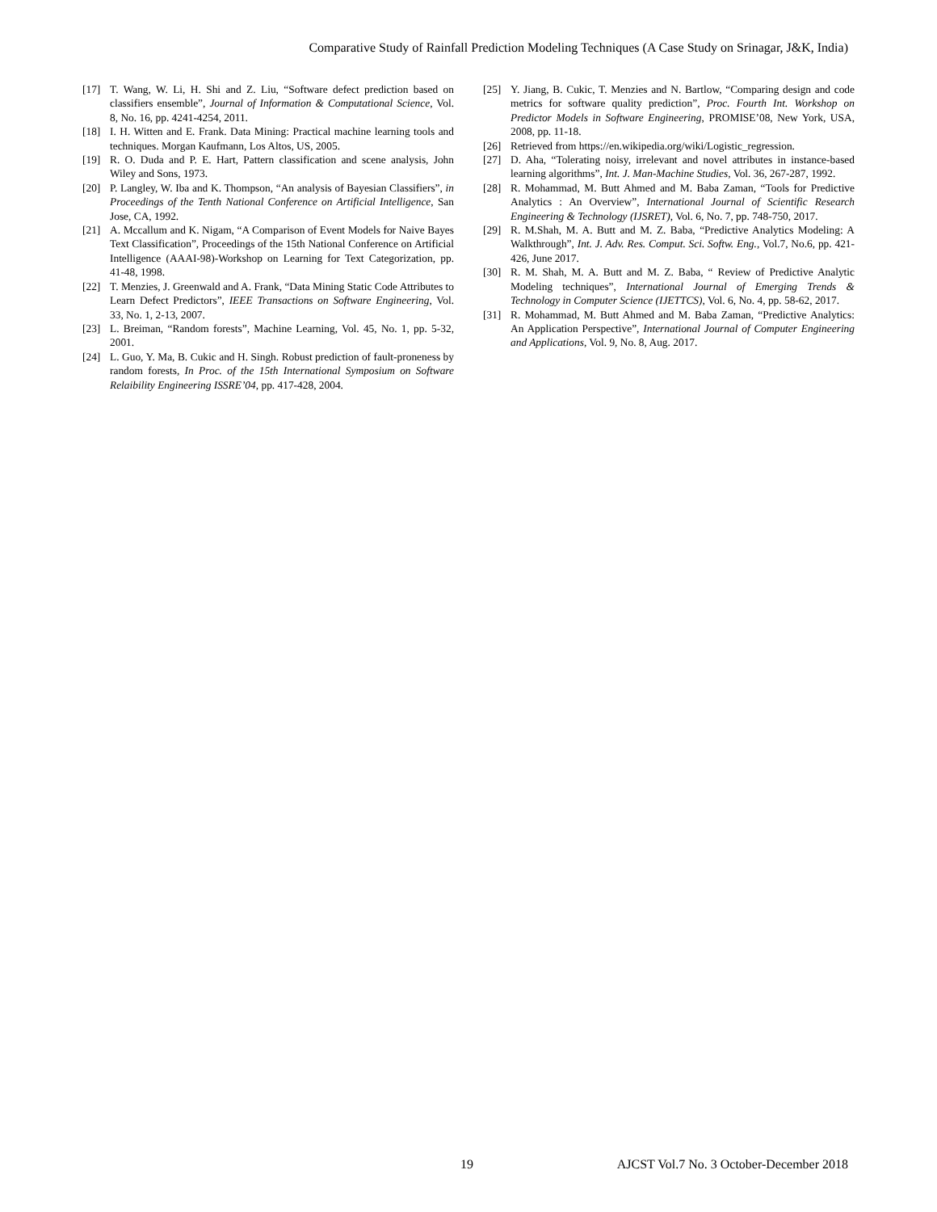Comparative Study of Rainfall Prediction Modeling Techniques (A Case Study on Srinagar, J&K, India)
[17] T. Wang, W. Li, H. Shi and Z. Liu, “Software defect prediction based on classifiers ensemble”, Journal of Information & Computational Science, Vol. 8, No. 16, pp. 4241-4254, 2011.
[18] I. H. Witten and E. Frank. Data Mining: Practical machine learning tools and techniques. Morgan Kaufmann, Los Altos, US, 2005.
[19] R. O. Duda and P. E. Hart, Pattern classification and scene analysis, John Wiley and Sons, 1973.
[20] P. Langley, W. Iba and K. Thompson, “An analysis of Bayesian Classifiers”, in Proceedings of the Tenth National Conference on Artificial Intelligence, San Jose, CA, 1992.
[21] A. Mccallum and K. Nigam, “A Comparison of Event Models for Naive Bayes Text Classification”, Proceedings of the 15th National Conference on Artificial Intelligence (AAAI-98)-Workshop on Learning for Text Categorization, pp. 41-48, 1998.
[22] T. Menzies, J. Greenwald and A. Frank, “Data Mining Static Code Attributes to Learn Defect Predictors”, IEEE Transactions on Software Engineering, Vol. 33, No. 1, 2-13, 2007.
[23] L. Breiman, “Random forests”, Machine Learning, Vol. 45, No. 1, pp. 5-32, 2001.
[24] L. Guo, Y. Ma, B. Cukic and H. Singh. Robust prediction of fault-proneness by random forests, In Proc. of the 15th International Symposium on Software Relaibility Engineering ISSRE’04, pp. 417-428, 2004.
[25] Y. Jiang, B. Cukic, T. Menzies and N. Bartlow, “Comparing design and code metrics for software quality prediction”, Proc. Fourth Int. Workshop on Predictor Models in Software Engineering, PROMISE’08, New York, USA, 2008, pp. 11-18.
[26] Retrieved from https://en.wikipedia.org/wiki/Logistic_regression.
[27] D. Aha, “Tolerating noisy, irrelevant and novel attributes in instance-based learning algorithms”, Int. J. Man-Machine Studies, Vol. 36, 267-287, 1992.
[28] R. Mohammad, M. Butt Ahmed and M. Baba Zaman, “Tools for Predictive Analytics : An Overview”, International Journal of Scientific Research Engineering & Technology (IJSRET), Vol. 6, No. 7, pp. 748-750, 2017.
[29] R. M.Shah, M. A. Butt and M. Z. Baba, “Predictive Analytics Modeling: A Walkthrough”, Int. J. Adv. Res. Comput. Sci. Softw. Eng., Vol.7, No.6, pp. 421-426, June 2017.
[30] R. M. Shah, M. A. Butt and M. Z. Baba, “ Review of Predictive Analytic Modeling techniques”, International Journal of Emerging Trends & Technology in Computer Science (IJETTCS), Vol. 6, No. 4, pp. 58-62, 2017.
[31] R. Mohammad, M. Butt Ahmed and M. Baba Zaman, “Predictive Analytics: An Application Perspective”, International Journal of Computer Engineering and Applications, Vol. 9, No. 8, Aug. 2017.
19 AJCST Vol.7 No. 3 October-December 2018